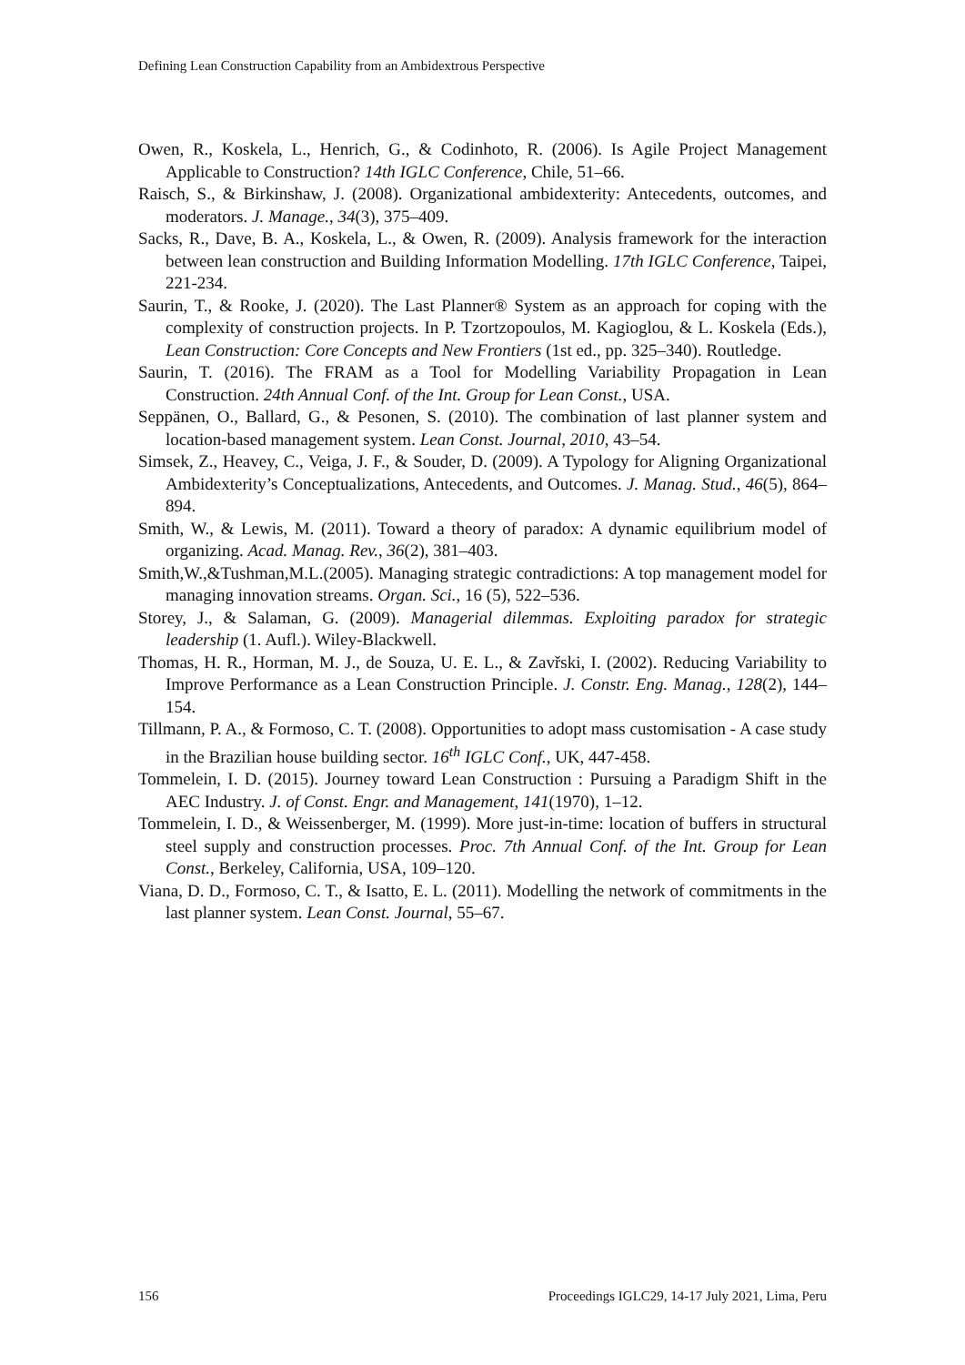Defining Lean Construction Capability from an Ambidextrous Perspective
Owen, R., Koskela, L., Henrich, G., & Codinhoto, R. (2006). Is Agile Project Management Applicable to Construction? 14th IGLC Conference, Chile, 51–66.
Raisch, S., & Birkinshaw, J. (2008). Organizational ambidexterity: Antecedents, outcomes, and moderators. J. Manage., 34(3), 375–409.
Sacks, R., Dave, B. A., Koskela, L., & Owen, R. (2009). Analysis framework for the interaction between lean construction and Building Information Modelling. 17th IGLC Conference, Taipei, 221-234.
Saurin, T., & Rooke, J. (2020). The Last Planner® System as an approach for coping with the complexity of construction projects. In P. Tzortzopoulos, M. Kagioglou, & L. Koskela (Eds.), Lean Construction: Core Concepts and New Frontiers (1st ed., pp. 325–340). Routledge.
Saurin, T. (2016). The FRAM as a Tool for Modelling Variability Propagation in Lean Construction. 24th Annual Conf. of the Int. Group for Lean Const., USA.
Seppänen, O., Ballard, G., & Pesonen, S. (2010). The combination of last planner system and location-based management system. Lean Const. Journal, 2010, 43–54.
Simsek, Z., Heavey, C., Veiga, J. F., & Souder, D. (2009). A Typology for Aligning Organizational Ambidexterity’s Conceptualizations, Antecedents, and Outcomes. J. Manag. Stud., 46(5), 864–894.
Smith, W., & Lewis, M. (2011). Toward a theory of paradox: A dynamic equilibrium model of organizing. Acad. Manag. Rev., 36(2), 381–403.
Smith,W.,&Tushman,M.L.(2005). Managing strategic contradictions: A top management model for managing innovation streams. Organ. Sci., 16 (5), 522–536.
Storey, J., & Salaman, G. (2009). Managerial dilemmas. Exploiting paradox for strategic leadership (1. Aufl.). Wiley-Blackwell.
Thomas, H. R., Horman, M. J., de Souza, U. E. L., & Zavřski, I. (2002). Reducing Variability to Improve Performance as a Lean Construction Principle. J. Constr. Eng. Manag., 128(2), 144–154.
Tillmann, P. A., & Formoso, C. T. (2008). Opportunities to adopt mass customisation - A case study in the Brazilian house building sector. 16<sup>th</sup> IGLC Conf., UK, 447-458.
Tommelein, I. D. (2015). Journey toward Lean Construction : Pursuing a Paradigm Shift in the AEC Industry. J. of Const. Engr. and Management, 141(1970), 1–12.
Tommelein, I. D., & Weissenberger, M. (1999). More just-in-time: location of buffers in structural steel supply and construction processes. Proc. 7th Annual Conf. of the Int. Group for Lean Const., Berkeley, California, USA, 109–120.
Viana, D. D., Formoso, C. T., & Isatto, E. L. (2011). Modelling the network of commitments in the last planner system. Lean Const. Journal, 55–67.
156 Proceedings IGLC29, 14-17 July 2021, Lima, Peru